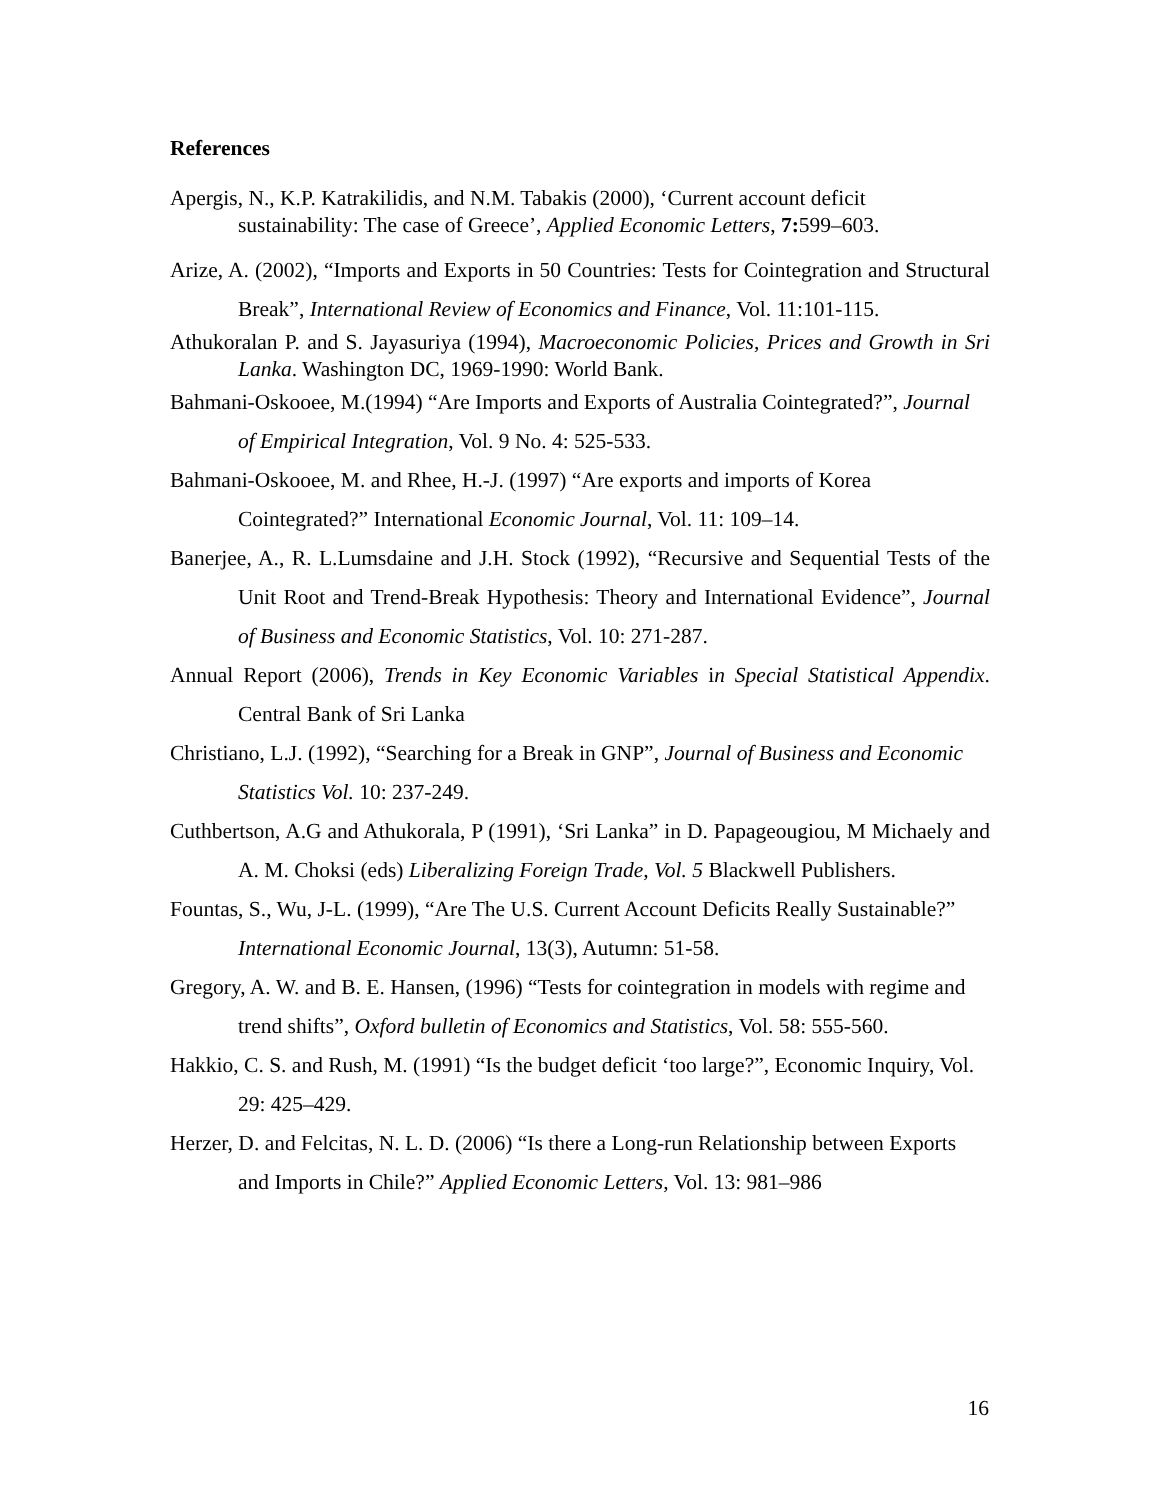References
Apergis, N., K.P. Katrakilidis, and N.M. Tabakis (2000), ‘Current account deficit sustainability: The case of Greece’, Applied Economic Letters, 7: 599–603.
Arize, A. (2002), “Imports and Exports in 50 Countries: Tests for Cointegration and Structural Break”, International Review of Economics and Finance, Vol. 11:101-115.
Athukoralan P. and S. Jayasuriya (1994), Macroeconomic Policies, Prices and Growth in Sri Lanka. Washington DC, 1969-1990: World Bank.
Bahmani-Oskooee, M.(1994) “Are Imports and Exports of Australia Cointegrated?”, Journal of Empirical Integration, Vol. 9 No. 4: 525-533.
Bahmani-Oskooee, M. and Rhee, H.-J. (1997) “Are exports and imports of Korea Cointegrated?” International Economic Journal, Vol. 11: 109–14.
Banerjee, A., R. L.Lumsdaine and J.H. Stock (1992), “Recursive and Sequential Tests of the Unit Root and Trend-Break Hypothesis: Theory and International Evidence”, Journal of Business and Economic Statistics, Vol. 10: 271-287.
Annual Report (2006), Trends in Key Economic Variables in Special Statistical Appendix. Central Bank of Sri Lanka
Christiano, L.J. (1992), “Searching for a Break in GNP”, Journal of Business and Economic Statistics Vol. 10: 237-249.
Cuthbertson, A.G and Athukorala, P (1991), ‘Sri Lanka” in D. Papageougiou, M Michaely and A. M. Choksi (eds) Liberalizing Foreign Trade, Vol. 5 Blackwell Publishers.
Fountas, S., Wu, J-L. (1999), “Are The U.S. Current Account Deficits Really Sustainable?” International Economic Journal, 13(3), Autumn: 51-58.
Gregory, A. W. and B. E. Hansen, (1996) “Tests for cointegration in models with regime and trend shifts”, Oxford bulletin of Economics and Statistics, Vol. 58: 555-560.
Hakkio, C. S. and Rush, M. (1991) “Is the budget deficit ‘too large?”, Economic Inquiry, Vol. 29: 425–429.
Herzer, D. and Felcitas, N. L. D. (2006) “Is there a Long-run Relationship between Exports and Imports in Chile?” Applied Economic Letters, Vol. 13: 981–986
16